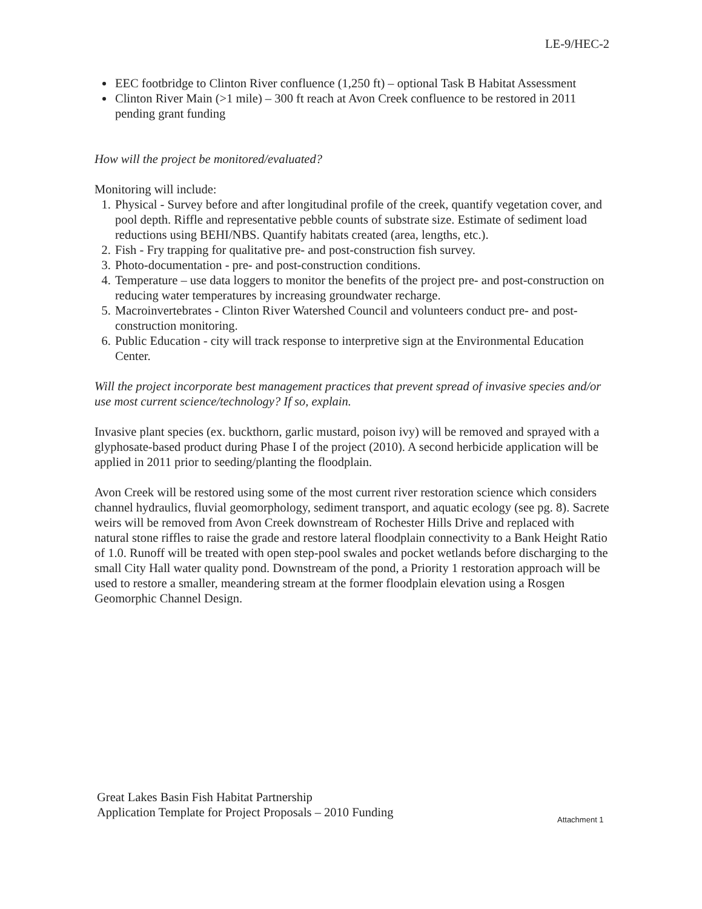LE-9/HEC-2
EEC footbridge to Clinton River confluence (1,250 ft) – optional Task B Habitat Assessment
Clinton River Main (>1 mile) – 300 ft reach at Avon Creek confluence to be restored in 2011 pending grant funding
How will the project be monitored/evaluated?
Monitoring will include:
1. Physical - Survey before and after longitudinal profile of the creek, quantify vegetation cover, and pool depth. Riffle and representative pebble counts of substrate size. Estimate of sediment load reductions using BEHI/NBS. Quantify habitats created (area, lengths, etc.).
2. Fish - Fry trapping for qualitative pre- and post-construction fish survey.
3. Photo-documentation - pre- and post-construction conditions.
4. Temperature – use data loggers to monitor the benefits of the project pre- and post-construction on reducing water temperatures by increasing groundwater recharge.
5. Macroinvertebrates - Clinton River Watershed Council and volunteers conduct pre- and post-construction monitoring.
6. Public Education - city will track response to interpretive sign at the Environmental Education Center.
Will the project incorporate best management practices that prevent spread of invasive species and/or use most current science/technology? If so, explain.
Invasive plant species (ex. buckthorn, garlic mustard, poison ivy) will be removed and sprayed with a glyphosate-based product during Phase I of the project (2010). A second herbicide application will be applied in 2011 prior to seeding/planting the floodplain.
Avon Creek will be restored using some of the most current river restoration science which considers channel hydraulics, fluvial geomorphology, sediment transport, and aquatic ecology (see pg. 8). Sacrete weirs will be removed from Avon Creek downstream of Rochester Hills Drive and replaced with natural stone riffles to raise the grade and restore lateral floodplain connectivity to a Bank Height Ratio of 1.0. Runoff will be treated with open step-pool swales and pocket wetlands before discharging to the small City Hall water quality pond. Downstream of the pond, a Priority 1 restoration approach will be used to restore a smaller, meandering stream at the former floodplain elevation using a Rosgen Geomorphic Channel Design.
Great Lakes Basin Fish Habitat Partnership
Application Template for Project Proposals – 2010 Funding
Attachment 1